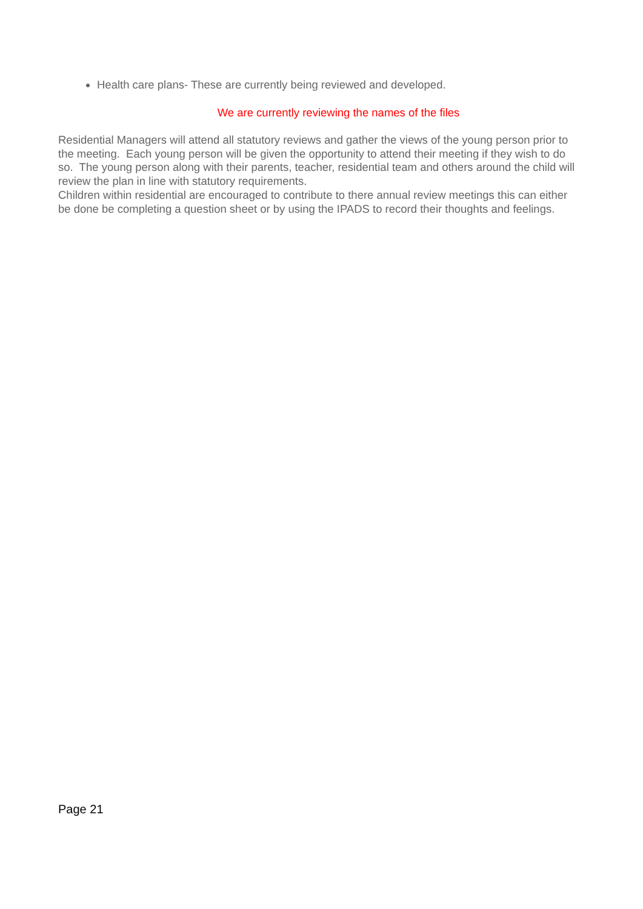Health care plans- These are currently being reviewed and developed.
We are currently reviewing the names of the files
Residential Managers will attend all statutory reviews and gather the views of the young person prior to the meeting. Each young person will be given the opportunity to attend their meeting if they wish to do so. The young person along with their parents, teacher, residential team and others around the child will review the plan in line with statutory requirements.
Children within residential are encouraged to contribute to there annual review meetings this can either be done be completing a question sheet or by using the IPADS to record their thoughts and feelings.
Page 21